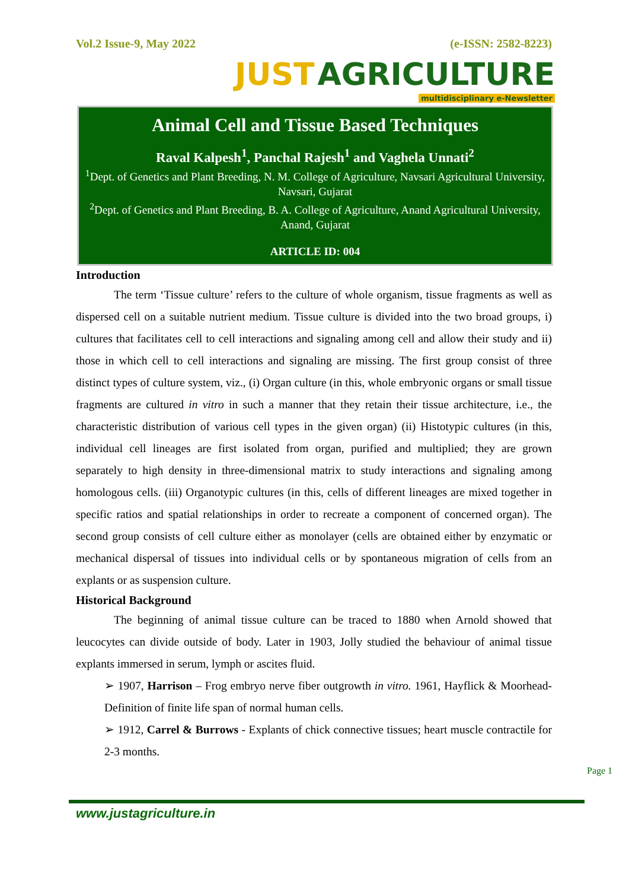Vol.2 Issue-9, May 2022 (e-ISSN: 2582-8223)
JUST AGRICULTURE
multidisciplinary e-Newsletter
Animal Cell and Tissue Based Techniques
Raval Kalpesh<sup>1</sup>, Panchal Rajesh<sup>1</sup> and Vaghela Unnati<sup>2</sup>
<sup>1</sup> Dept. of Genetics and Plant Breeding, N. M. College of Agriculture, Navsari Agricultural University, Navsari, Gujarat
<sup>2</sup> Dept. of Genetics and Plant Breeding, B. A. College of Agriculture, Anand Agricultural University, Anand, Gujarat
ARTICLE ID: 004
Introduction
The term ‘Tissue culture’ refers to the culture of whole organism, tissue fragments as well as dispersed cell on a suitable nutrient medium. Tissue culture is divided into the two broad groups, i) cultures that facilitates cell to cell interactions and signaling among cell and allow their study and ii) those in which cell to cell interactions and signaling are missing. The first group consist of three distinct types of culture system, viz., (i) Organ culture (in this, whole embryonic organs or small tissue fragments are cultured in vitro in such a manner that they retain their tissue architecture, i.e., the characteristic distribution of various cell types in the given organ) (ii) Histotypic cultures (in this, individual cell lineages are first isolated from organ, purified and multiplied; they are grown separately to high density in three-dimensional matrix to study interactions and signaling among homologous cells. (iii) Organotypic cultures (in this, cells of different lineages are mixed together in specific ratios and spatial relationships in order to recreate a component of concerned organ). The second group consists of cell culture either as monolayer (cells are obtained either by enzymatic or mechanical dispersal of tissues into individual cells or by spontaneous migration of cells from an explants or as suspension culture.
Historical Background
The beginning of animal tissue culture can be traced to 1880 when Arnold showed that leucocytes can divide outside of body. Later in 1903, Jolly studied the behaviour of animal tissue explants immersed in serum, lymph or ascites fluid.
➢ 1907, Harrison – Frog embryo nerve fiber outgrowth in vitro. 1961, Hayflick & Moorhead- Definition of finite life span of normal human cells.
➢ 1912, Carrel & Burrows - Explants of chick connective tissues; heart muscle contractile for 2-3 months.
Page 1
www.justagriculture.in